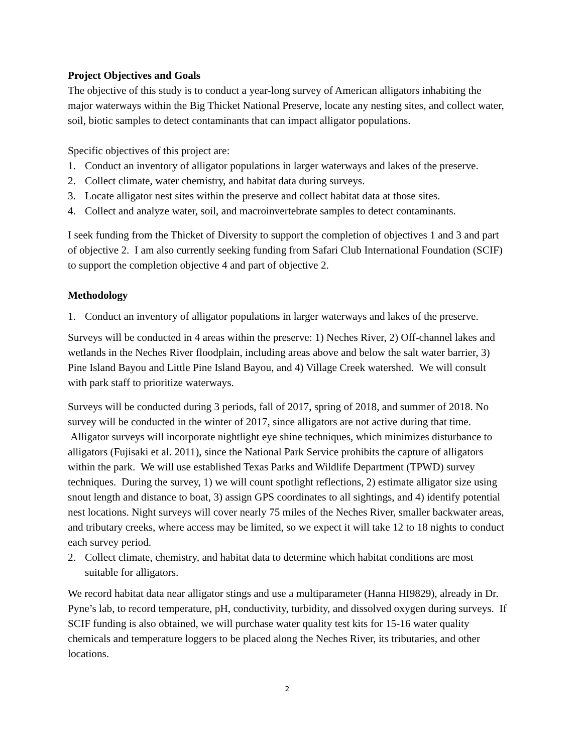Project Objectives and Goals
The objective of this study is to conduct a year-long survey of American alligators inhabiting the major waterways within the Big Thicket National Preserve, locate any nesting sites, and collect water, soil, biotic samples to detect contaminants that can impact alligator populations.
Specific objectives of this project are:
1. Conduct an inventory of alligator populations in larger waterways and lakes of the preserve.
2. Collect climate, water chemistry, and habitat data during surveys.
3. Locate alligator nest sites within the preserve and collect habitat data at those sites.
4. Collect and analyze water, soil, and macroinvertebrate samples to detect contaminants.
I seek funding from the Thicket of Diversity to support the completion of objectives 1 and 3 and part of objective 2. I am also currently seeking funding from Safari Club International Foundation (SCIF) to support the completion objective 4 and part of objective 2.
Methodology
1. Conduct an inventory of alligator populations in larger waterways and lakes of the preserve.
Surveys will be conducted in 4 areas within the preserve: 1) Neches River, 2) Off-channel lakes and wetlands in the Neches River floodplain, including areas above and below the salt water barrier, 3) Pine Island Bayou and Little Pine Island Bayou, and 4) Village Creek watershed. We will consult with park staff to prioritize waterways.
Surveys will be conducted during 3 periods, fall of 2017, spring of 2018, and summer of 2018. No survey will be conducted in the winter of 2017, since alligators are not active during that time. Alligator surveys will incorporate nightlight eye shine techniques, which minimizes disturbance to alligators (Fujisaki et al. 2011), since the National Park Service prohibits the capture of alligators within the park. We will use established Texas Parks and Wildlife Department (TPWD) survey techniques. During the survey, 1) we will count spotlight reflections, 2) estimate alligator size using snout length and distance to boat, 3) assign GPS coordinates to all sightings, and 4) identify potential nest locations. Night surveys will cover nearly 75 miles of the Neches River, smaller backwater areas, and tributary creeks, where access may be limited, so we expect it will take 12 to 18 nights to conduct each survey period.
2. Collect climate, chemistry, and habitat data to determine which habitat conditions are most suitable for alligators.
We record habitat data near alligator stings and use a multiparameter (Hanna HI9829), already in Dr. Pyne’s lab, to record temperature, pH, conductivity, turbidity, and dissolved oxygen during surveys. If SCIF funding is also obtained, we will purchase water quality test kits for 15-16 water quality chemicals and temperature loggers to be placed along the Neches River, its tributaries, and other locations.
2